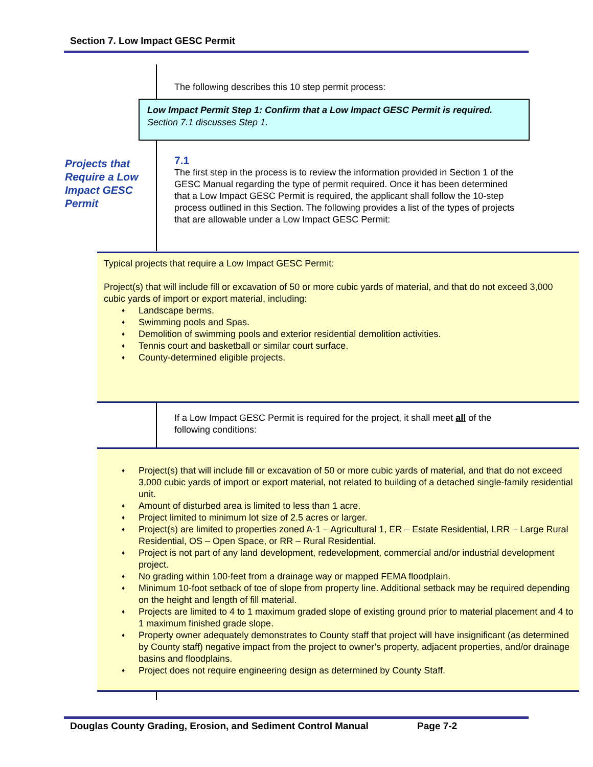Section 7. Low Impact GESC Permit
The following describes this 10 step permit process:
Low Impact Permit Step 1: Confirm that a Low Impact GESC Permit is required.
Section 7.1 discusses Step 1.
Projects that Require a Low Impact GESC Permit
7.1
The first step in the process is to review the information provided in Section 1 of the GESC Manual regarding the type of permit required. Once it has been determined that a Low Impact GESC Permit is required, the applicant shall follow the 10-step process outlined in this Section. The following provides a list of the types of projects that are allowable under a Low Impact GESC Permit:
Typical projects that require a Low Impact GESC Permit:
Project(s) that will include fill or excavation of 50 or more cubic yards of material, and that do not exceed 3,000 cubic yards of import or export material, including:
♦ Landscape berms.
♦ Swimming pools and Spas.
♦ Demolition of swimming pools and exterior residential demolition activities.
♦ Tennis court and basketball or similar court surface.
♦ County-determined eligible projects.
If a Low Impact GESC Permit is required for the project, it shall meet all of the following conditions:
♦ Project(s) that will include fill or excavation of 50 or more cubic yards of material, and that do not exceed 3,000 cubic yards of import or export material, not related to building of a detached single-family residential unit.
♦ Amount of disturbed area is limited to less than 1 acre.
♦ Project limited to minimum lot size of 2.5 acres or larger.
♦ Project(s) are limited to properties zoned A-1 – Agricultural 1, ER – Estate Residential, LRR – Large Rural Residential, OS – Open Space, or RR – Rural Residential.
♦ Project is not part of any land development, redevelopment, commercial and/or industrial development project.
♦ No grading within 100-feet from a drainage way or mapped FEMA floodplain.
♦ Minimum 10-foot setback of toe of slope from property line. Additional setback may be required depending on the height and length of fill material.
♦ Projects are limited to 4 to 1 maximum graded slope of existing ground prior to material placement and 4 to 1 maximum finished grade slope.
♦ Property owner adequately demonstrates to County staff that project will have insignificant (as determined by County staff) negative impact from the project to owner’s property, adjacent properties, and/or drainage basins and floodplains.
♦ Project does not require engineering design as determined by County Staff.
Douglas County Grading, Erosion, and Sediment Control Manual Page 7-2